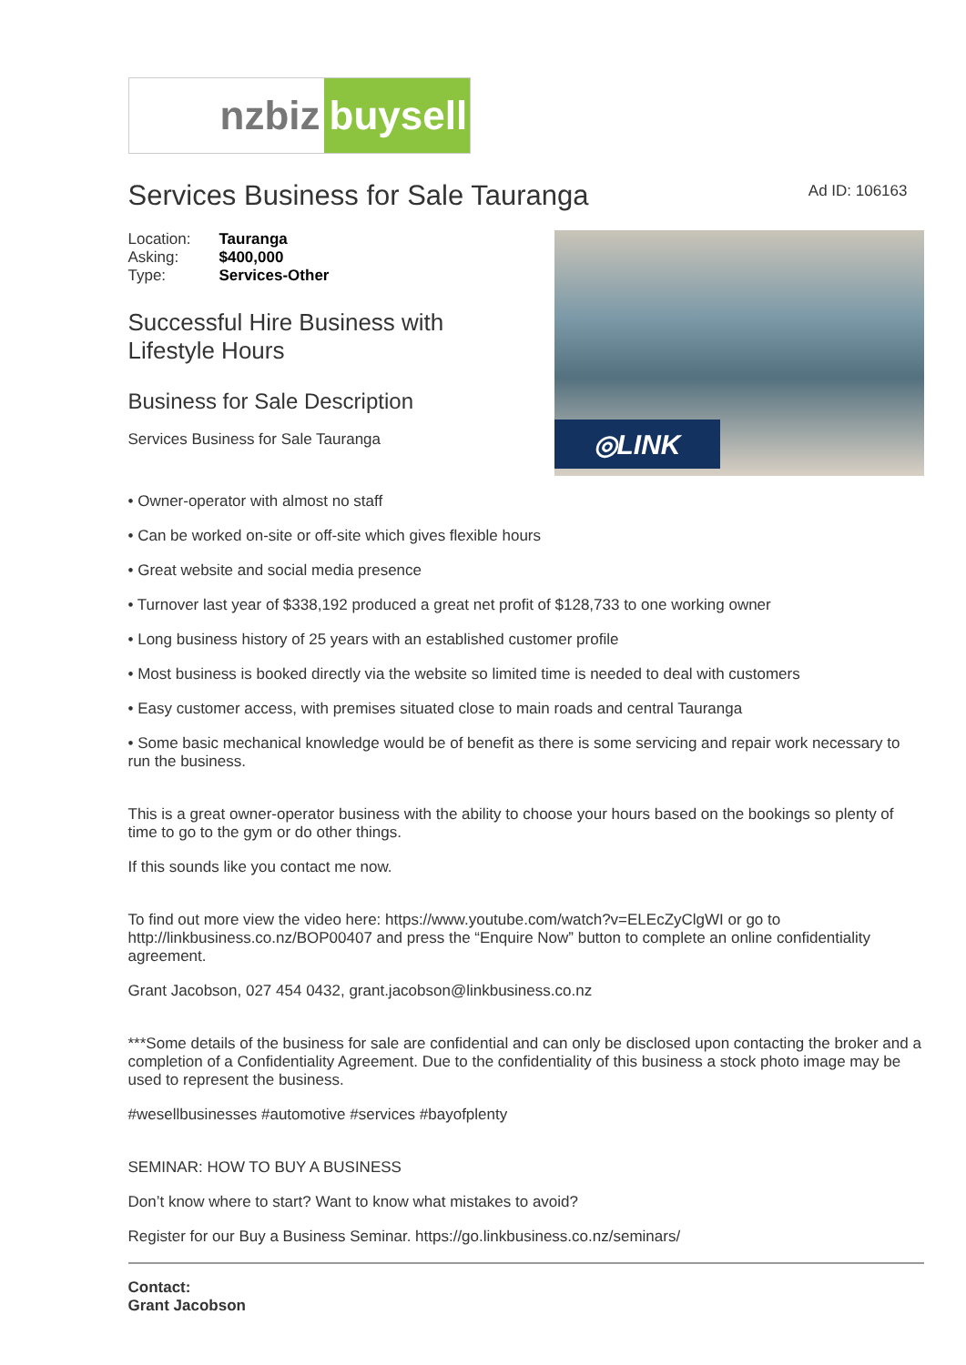nzbiz buysell
Services Business for Sale Tauranga
Ad ID: 106163
| Location: | Tauranga |
| Asking: | $400,000 |
| Type: | Services-Other |
Successful Hire Business with
Lifestyle Hours
Business for Sale Description
Services Business for Sale Tauranga
◎LINK
• Owner-operator with almost no staff
• Can be worked on-site or off-site which gives flexible hours
• Great website and social media presence
• Turnover last year of $338,192 produced a great net profit of $128,733 to one working owner
• Long business history of 25 years with an established customer profile
• Most business is booked directly via the website so limited time is needed to deal with customers
• Easy customer access, with premises situated close to main roads and central Tauranga
• Some basic mechanical knowledge would be of benefit as there is some servicing and repair work necessary to run the business.
This is a great owner-operator business with the ability to choose your hours based on the bookings so plenty of time to go to the gym or do other things.
If this sounds like you contact me now.
To find out more view the video here: https://www.youtube.com/watch?v=ELEcZyClgWI or go to http://linkbusiness.co.nz/BOP00407 and press the “Enquire Now” button to complete an online confidentiality agreement.
Grant Jacobson, 027 454 0432, grant.jacobson@linkbusiness.co.nz
***Some details of the business for sale are confidential and can only be disclosed upon contacting the broker and a completion of a Confidentiality Agreement. Due to the confidentiality of this business a stock photo image may be used to represent the business.
#wesellbusinesses #automotive #services #bayofplenty
SEMINAR: HOW TO BUY A BUSINESS
Don’t know where to start? Want to know what mistakes to avoid?
Register for our Buy a Business Seminar. https://go.linkbusiness.co.nz/seminars/
Contact:
Grant Jacobson